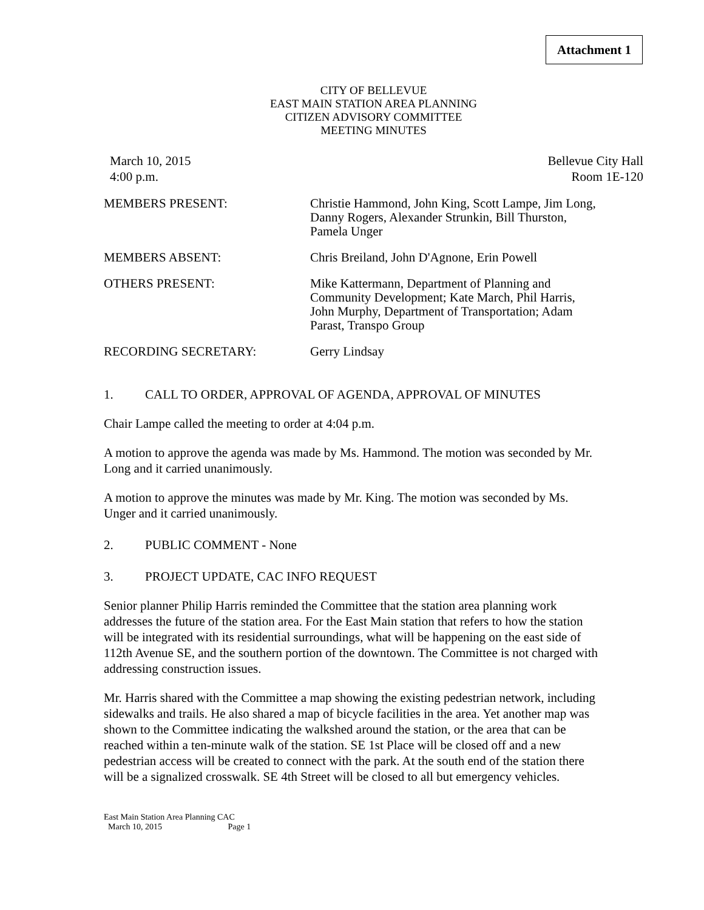Attachment 1
CITY OF BELLEVUE
EAST MAIN STATION AREA PLANNING
CITIZEN ADVISORY COMMITTEE
MEETING MINUTES
March 10, 2015
4:00 p.m.
Bellevue City Hall
Room 1E-120
MEMBERS PRESENT: Christie Hammond, John King, Scott Lampe, Jim Long, Danny Rogers, Alexander Strunkin, Bill Thurston, Pamela Unger
MEMBERS ABSENT: Chris Breiland, John D'Agnone, Erin Powell
OTHERS PRESENT: Mike Kattermann, Department of Planning and Community Development; Kate March, Phil Harris, John Murphy, Department of Transportation; Adam Parast, Transpo Group
RECORDING SECRETARY: Gerry Lindsay
1. CALL TO ORDER, APPROVAL OF AGENDA, APPROVAL OF MINUTES
Chair Lampe called the meeting to order at 4:04 p.m.
A motion to approve the agenda was made by Ms. Hammond. The motion was seconded by Mr. Long and it carried unanimously.
A motion to approve the minutes was made by Mr. King. The motion was seconded by Ms. Unger and it carried unanimously.
2. PUBLIC COMMENT - None
3. PROJECT UPDATE, CAC INFO REQUEST
Senior planner Philip Harris reminded the Committee that the station area planning work addresses the future of the station area. For the East Main station that refers to how the station will be integrated with its residential surroundings, what will be happening on the east side of 112th Avenue SE, and the southern portion of the downtown. The Committee is not charged with addressing construction issues.
Mr. Harris shared with the Committee a map showing the existing pedestrian network, including sidewalks and trails. He also shared a map of bicycle facilities in the area. Yet another map was shown to the Committee indicating the walkshed around the station, or the area that can be reached within a ten-minute walk of the station. SE 1st Place will be closed off and a new pedestrian access will be created to connect with the park. At the south end of the station there will be a signalized crosswalk. SE 4th Street will be closed to all but emergency vehicles.
East Main Station Area Planning CAC
March 10, 2015 Page 1